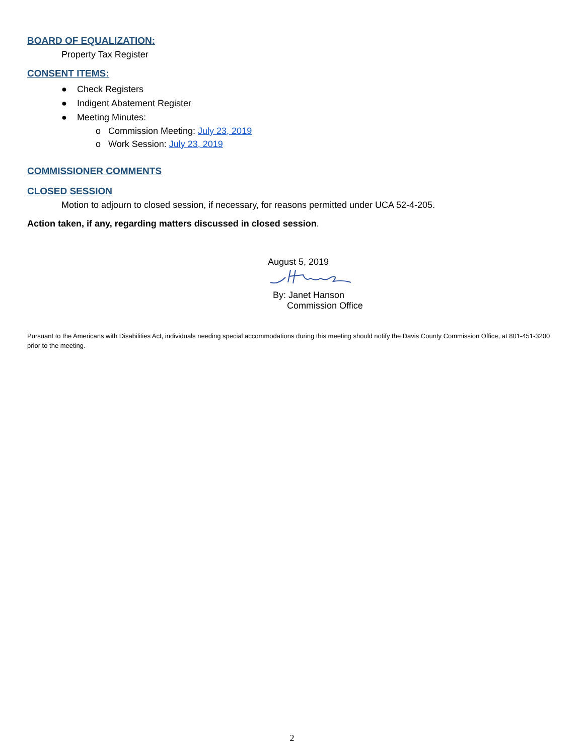BOARD OF EQUALIZATION:
Property Tax Register
CONSENT ITEMS:
● Check Registers
● Indigent Abatement Register
● Meeting Minutes:
o Commission Meeting: July 23, 2019
o Work Session: July 23, 2019
COMMISSIONER COMMENTS
CLOSED SESSION
Motion to adjourn to closed session, if necessary, for reasons permitted under UCA 52-4-205.
Action taken, if any, regarding matters discussed in closed session.
August 5, 2019
By: Janet Hanson
Commission Office
Pursuant to the Americans with Disabilities Act, individuals needing special accommodations during this meeting should notify the Davis County Commission Office, at 801-451-3200 prior to the meeting.
2